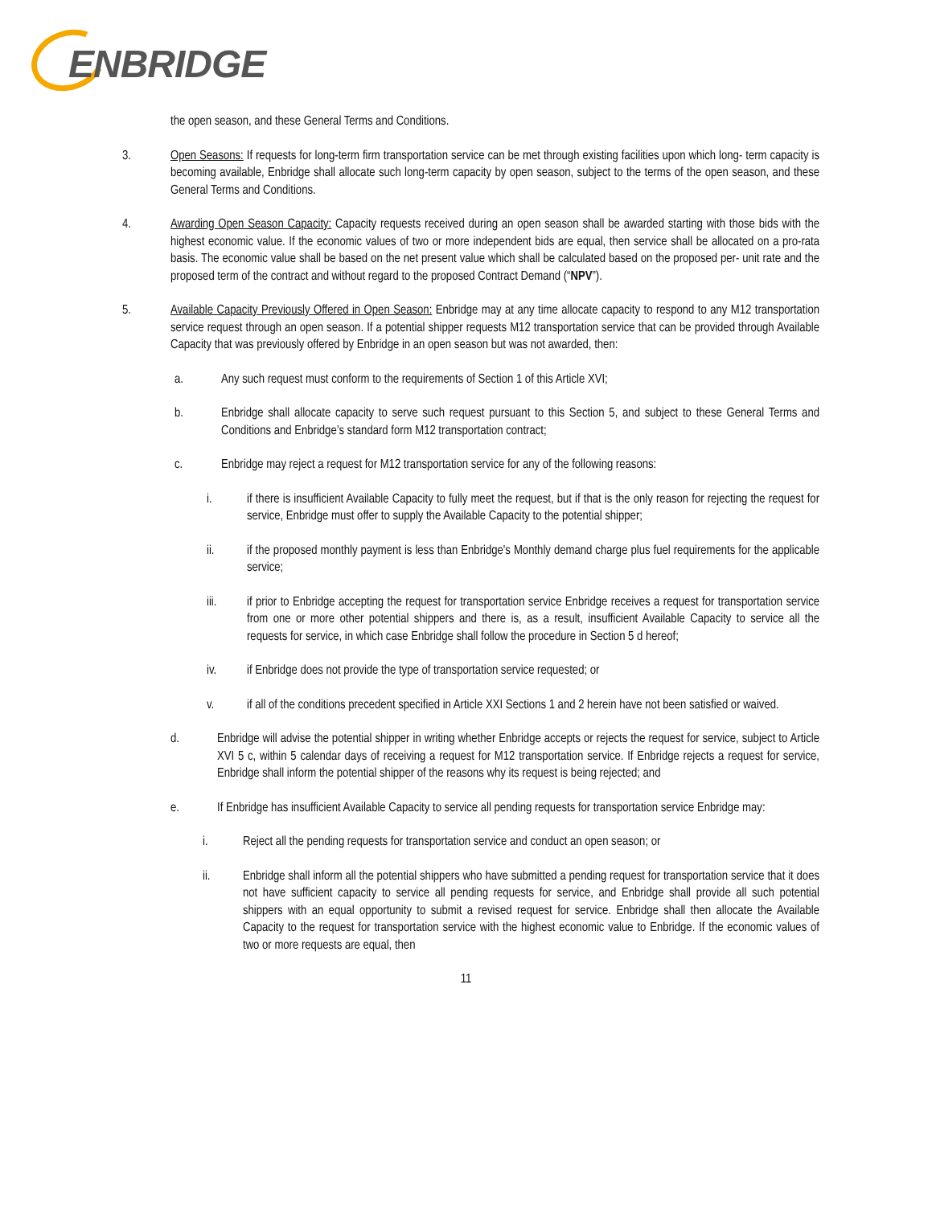ENBRIDGE
the open season, and these General Terms and Conditions.
3. Open Seasons: If requests for long-term firm transportation service can be met through existing facilities upon which long- term capacity is becoming available, Enbridge shall allocate such long-term capacity by open season, subject to the terms of the open season, and these General Terms and Conditions.
4. Awarding Open Season Capacity: Capacity requests received during an open season shall be awarded starting with those bids with the highest economic value. If the economic values of two or more independent bids are equal, then service shall be allocated on a pro-rata basis. The economic value shall be based on the net present value which shall be calculated based on the proposed per- unit rate and the proposed term of the contract and without regard to the proposed Contract Demand (“NPV”).
5. Available Capacity Previously Offered in Open Season: Enbridge may at any time allocate capacity to respond to any M12 transportation service request through an open season. If a potential shipper requests M12 transportation service that can be provided through Available Capacity that was previously offered by Enbridge in an open season but was not awarded, then:
a. Any such request must conform to the requirements of Section 1 of this Article XVI;
b. Enbridge shall allocate capacity to serve such request pursuant to this Section 5, and subject to these General Terms and Conditions and Enbridge’s standard form M12 transportation contract;
c. Enbridge may reject a request for M12 transportation service for any of the following reasons:
i. if there is insufficient Available Capacity to fully meet the request, but if that is the only reason for rejecting the request for service, Enbridge must offer to supply the Available Capacity to the potential shipper;
ii. if the proposed monthly payment is less than Enbridge's Monthly demand charge plus fuel requirements for the applicable service;
iii. if prior to Enbridge accepting the request for transportation service Enbridge receives a request for transportation service from one or more other potential shippers and there is, as a result, insufficient Available Capacity to service all the requests for service, in which case Enbridge shall follow the procedure in Section 5 d hereof;
iv. if Enbridge does not provide the type of transportation service requested; or
v. if all of the conditions precedent specified in Article XXI Sections 1 and 2 herein have not been satisfied or waived.
d. Enbridge will advise the potential shipper in writing whether Enbridge accepts or rejects the request for service, subject to Article XVI 5 c, within 5 calendar days of receiving a request for M12 transportation service. If Enbridge rejects a request for service, Enbridge shall inform the potential shipper of the reasons why its request is being rejected; and
e. If Enbridge has insufficient Available Capacity to service all pending requests for transportation service Enbridge may:
i. Reject all the pending requests for transportation service and conduct an open season; or
ii. Enbridge shall inform all the potential shippers who have submitted a pending request for transportation service that it does not have sufficient capacity to service all pending requests for service, and Enbridge shall provide all such potential shippers with an equal opportunity to submit a revised request for service. Enbridge shall then allocate the Available Capacity to the request for transportation service with the highest economic value to Enbridge. If the economic values of two or more requests are equal, then
11